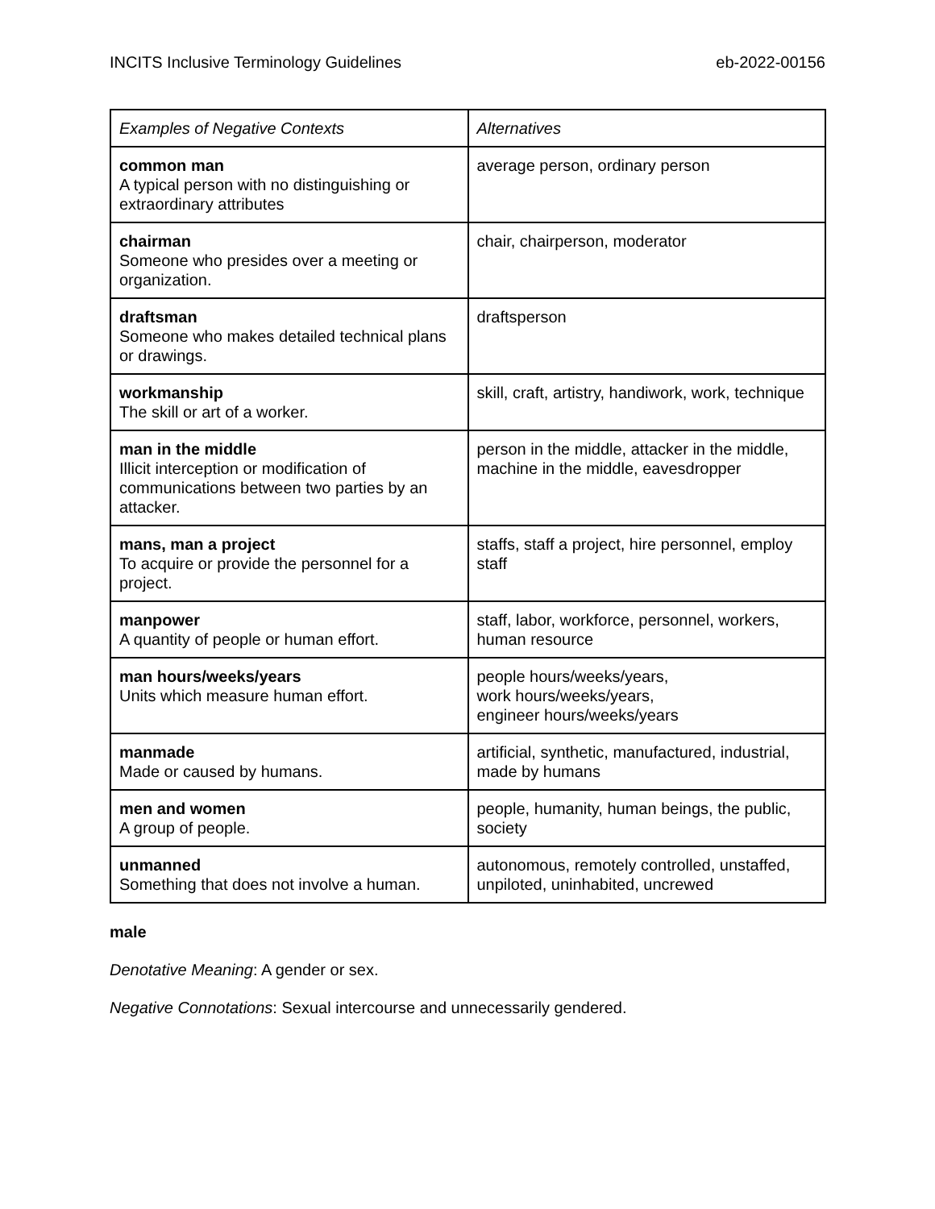INCITS Inclusive Terminology Guidelines eb-2022-00156
| Examples of Negative Contexts | Alternatives |
| --- | --- |
| common man A typical person with no distinguishing or extraordinary attributes | average person, ordinary person |
| chairman Someone who presides over a meeting or organization. | chair, chairperson, moderator |
| draftsman Someone who makes detailed technical plans or drawings. | draftsperson |
| workmanship The skill or art of a worker. | skill, craft, artistry, handiwork, work, technique |
| man in the middle Illicit interception or modification of communications between two parties by an attacker. | person in the middle, attacker in the middle, machine in the middle, eavesdropper |
| mans, man a project To acquire or provide the personnel for a project. | staffs, staff a project, hire personnel, employ staff |
| manpower A quantity of people or human effort. | staff, labor, workforce, personnel, workers, human resource |
| man hours/weeks/years Units which measure human effort. | people hours/weeks/years, work hours/weeks/years, engineer hours/weeks/years |
| manmade Made or caused by humans. | artificial, synthetic, manufactured, industrial, made by humans |
| men and women A group of people. | people, humanity, human beings, the public, society |
| unmanned Something that does not involve a human. | autonomous, remotely controlled, unstaffed, unpiloted, uninhabited, uncrewed |
male
Denotative Meaning: A gender or sex.
Negative Connotations: Sexual intercourse and unnecessarily gendered.